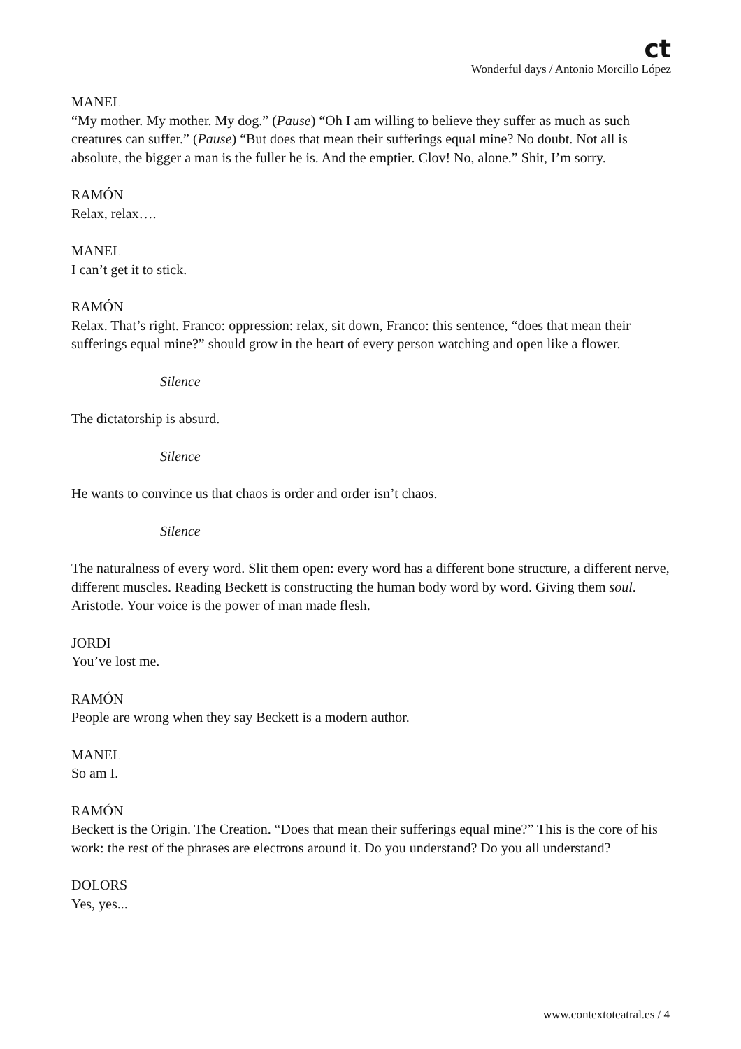ct
Wonderful days / Antonio Morcillo López
MANEL
“My mother. My mother. My dog.” (Pause) “Oh I am willing to believe they suffer as much as such creatures can suffer.” (Pause) “But does that mean their sufferings equal mine? No doubt. Not all is absolute, the bigger a man is the fuller he is. And the emptier. Clov! No, alone.” Shit, I’m sorry.
RAMÓN
Relax, relax….
MANEL
I can’t get it to stick.
RAMÓN
Relax. That’s right. Franco: oppression: relax, sit down, Franco: this sentence, “does that mean their sufferings equal mine?” should grow in the heart of every person watching and open like a flower.
Silence
The dictatorship is absurd.
Silence
He wants to convince us that chaos is order and order isn’t chaos.
Silence
The naturalness of every word. Slit them open: every word has a different bone structure, a different nerve, different muscles. Reading Beckett is constructing the human body word by word. Giving them soul. Aristotle. Your voice is the power of man made flesh.
JORDI
You’ve lost me.
RAMÓN
People are wrong when they say Beckett is a modern author.
MANEL
So am I.
RAMÓN
Beckett is the Origin. The Creation. “Does that mean their sufferings equal mine?” This is the core of his work: the rest of the phrases are electrons around it. Do you understand? Do you all understand?
DOLORS
Yes, yes...
www.contextoteatral.es / 4